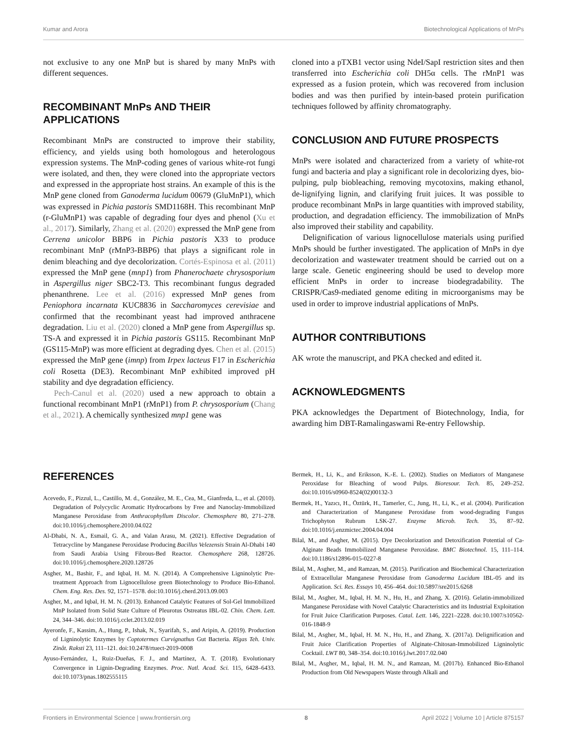Kumar and Arora Biotechnological Applications of MnPs
not exclusive to any one MnP but is shared by many MnPs with different sequences.
RECOMBINANT MnPs AND THEIR APPLICATIONS
Recombinant MnPs are constructed to improve their stability, efficiency, and yields using both homologous and heterologous expression systems. The MnP-coding genes of various white-rot fungi were isolated, and then, they were cloned into the appropriate vectors and expressed in the appropriate host strains. An example of this is the MnP gene cloned from Ganoderma lucidum 00679 (GluMnP1), which was expressed in Pichia pastoris SMD1168H. This recombinant MnP (r-GluMnP1) was capable of degrading four dyes and phenol (Xu et al., 2017). Similarly, Zhang et al. (2020) expressed the MnP gene from Cerrena unicolor BBP6 in Pichia pastoris X33 to produce recombinant MnP (rMnP3-BBP6) that plays a significant role in denim bleaching and dye decolorization. Cortés-Espinosa et al. (2011) expressed the MnP gene (mnp1) from Phanerochaete chrysosporium in Aspergillus niger SBC2-T3. This recombinant fungus degraded phenanthrene. Lee et al. (2016) expressed MnP genes from Peniophora incarnata KUC8836 in Saccharomyces cerevisiae and confirmed that the recombinant yeast had improved anthracene degradation. Liu et al. (2020) cloned a MnP gene from Aspergillus sp. TS-A and expressed it in Pichia pastoris GS115. Recombinant MnP (GS115-MnP) was more efficient at degrading dyes. Chen et al. (2015) expressed the MnP gene (imnp) from Irpex lacteus F17 in Escherichia coli Rosetta (DE3). Recombinant MnP exhibited improved pH stability and dye degradation efficiency.
Pech-Canul et al. (2020) used a new approach to obtain a functional recombinant MnP1 (rMnP1) from P. chrysosporium (Chang et al., 2021). A chemically synthesized mnp1 gene was
cloned into a pTXB1 vector using NdeI/SapI restriction sites and then transferred into Escherichia coli DH5α cells. The rMnP1 was expressed as a fusion protein, which was recovered from inclusion bodies and was then purified by intein-based protein purification techniques followed by affinity chromatography.
CONCLUSION AND FUTURE PROSPECTS
MnPs were isolated and characterized from a variety of white-rot fungi and bacteria and play a significant role in decolorizing dyes, bio-pulping, pulp biobleaching, removing mycotoxins, making ethanol, de-lignifying lignin, and clarifying fruit juices. It was possible to produce recombinant MnPs in large quantities with improved stability, production, and degradation efficiency. The immobilization of MnPs also improved their stability and capability.
Delignification of various lignocellulose materials using purified MnPs should be further investigated. The application of MnPs in dye decolorization and wastewater treatment should be carried out on a large scale. Genetic engineering should be used to develop more efficient MnPs in order to increase biodegradability. The CRISPR/Cas9-mediated genome editing in microorganisms may be used in order to improve industrial applications of MnPs.
AUTHOR CONTRIBUTIONS
AK wrote the manuscript, and PKA checked and edited it.
ACKNOWLEDGMENTS
PKA acknowledges the Department of Biotechnology, India, for awarding him DBT-Ramalingaswami Re-entry Fellowship.
REFERENCES
Acevedo, F., Pizzul, L., Castillo, M. d., González, M. E., Cea, M., Gianfreda, L., et al. (2010). Degradation of Polycyclic Aromatic Hydrocarbons by Free and Nanoclay-Immobilized Manganese Peroxidase from Anthracophyllum Discolor. Chemosphere 80, 271–278. doi:10.1016/j.chemosphere.2010.04.022
Al-Dhabi, N. A., Esmail, G. A., and Valan Arasu, M. (2021). Effective Degradation of Tetracycline by Manganese Peroxidase Producing Bacillus Velezensis Strain Al-Dhabi 140 from Saudi Arabia Using Fibrous-Bed Reactor. Chemosphere 268, 128726. doi:10.1016/j.chemosphere.2020.128726
Asgher, M., Bashir, F., and Iqbal, H. M. N. (2014). A Comprehensive Ligninolytic Pre-treatment Approach from Lignocellulose green Biotechnology to Produce Bio-Ethanol. Chem. Eng. Res. Des. 92, 1571–1578. doi:10.1016/j.cherd.2013.09.003
Asgher, M., and Iqbal, H. M. N. (2013). Enhanced Catalytic Features of Sol-Gel Immobilized MnP Isolated from Solid State Culture of Pleurotus Ostreatus IBL-02. Chin. Chem. Lett. 24, 344–346. doi:10.1016/j.cclet.2013.02.019
Ayeronfe, F., Kassim, A., Hung, P., Ishak, N., Syarifah, S., and Aripin, A. (2019). Production of Ligninolytic Enzymes by Coptotermes Curvignathus Gut Bacteria. Rīgas Teh. Univ. Zinât. Raksti 23, 111–121. doi:10.2478/rtuect-2019-0008
Ayuso-Fernández, I., Ruiz-Dueñas, F. J., and Martínez, A. T. (2018). Evolutionary Convergence in Lignin-Degrading Enzymes. Proc. Natl. Acad. Sci. 115, 6428–6433. doi:10.1073/pnas.1802555115
Bermek, H., Li, K., and Eriksson, K.-E. L. (2002). Studies on Mediators of Manganese Peroxidase for Bleaching of wood Pulps. Bioresour. Tech. 85, 249–252. doi:10.1016/s0960-8524(02)00132-3
Bermek, H., Yazıcı, H., Öztürk, H., Tamerler, C., Jung, H., Li, K., et al. (2004). Purification and Characterization of Manganese Peroxidase from wood-degrading Fungus Trichophyton Rubrum LSK-27. Enzyme Microb. Tech. 35, 87–92. doi:10.1016/j.enzmictec.2004.04.004
Bilal, M., and Asgher, M. (2015). Dye Decolorization and Detoxification Potential of Ca-Alginate Beads Immobilized Manganese Peroxidase. BMC Biotechnol. 15, 111–114. doi:10.1186/s12896-015-0227-8
Bilal, M., Asgher, M., and Ramzan, M. (2015). Purification and Biochemical Characterization of Extracellular Manganese Peroxidase from Ganoderma Lucidum IBL-05 and its Application. Sci. Res. Essays 10, 456–464. doi:10.5897/sre2015.6268
Bilal, M., Asgher, M., Iqbal, H. M. N., Hu, H., and Zhang, X. (2016). Gelatin-immobilized Manganese Peroxidase with Novel Catalytic Characteristics and its Industrial Exploitation for Fruit Juice Clarification Purposes. Catal. Lett. 146, 2221–2228. doi:10.1007/s10562-016-1848-9
Bilal, M., Asgher, M., Iqbal, H. M. N., Hu, H., and Zhang, X. (2017a). Delignification and Fruit Juice Clarification Properties of Alginate-Chitosan-Immobilized Ligninolytic Cocktail. LWT 80, 348–354. doi:10.1016/j.lwt.2017.02.040
Bilal, M., Asgher, M., Iqbal, H. M. N., and Ramzan, M. (2017b). Enhanced Bio-Ethanol Production from Old Newspapers Waste through Alkali and
Frontiers in Environmental Science | www.frontiersin.org 8 April 2022 | Volume 10 | Article 875157